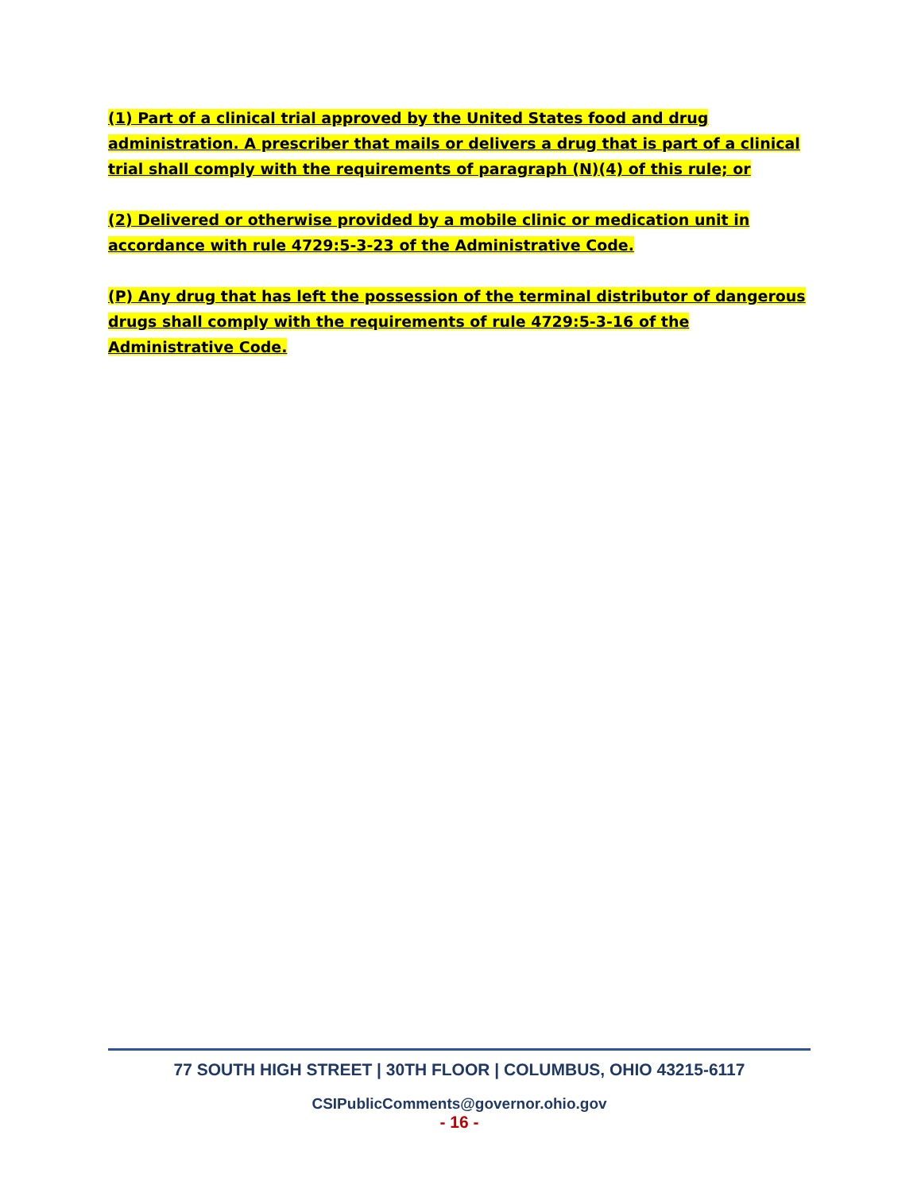(1) Part of a clinical trial approved by the United States food and drug administration. A prescriber that mails or delivers a drug that is part of a clinical trial shall comply with the requirements of paragraph (N)(4) of this rule; or
(2) Delivered or otherwise provided by a mobile clinic or medication unit in accordance with rule 4729:5-3-23 of the Administrative Code.
(P) Any drug that has left the possession of the terminal distributor of dangerous drugs shall comply with the requirements of rule 4729:5-3-16 of the Administrative Code.
77 SOUTH HIGH STREET | 30TH FLOOR | COLUMBUS, OHIO 43215-6117
CSIPublicComments@governor.ohio.gov
- 16 -